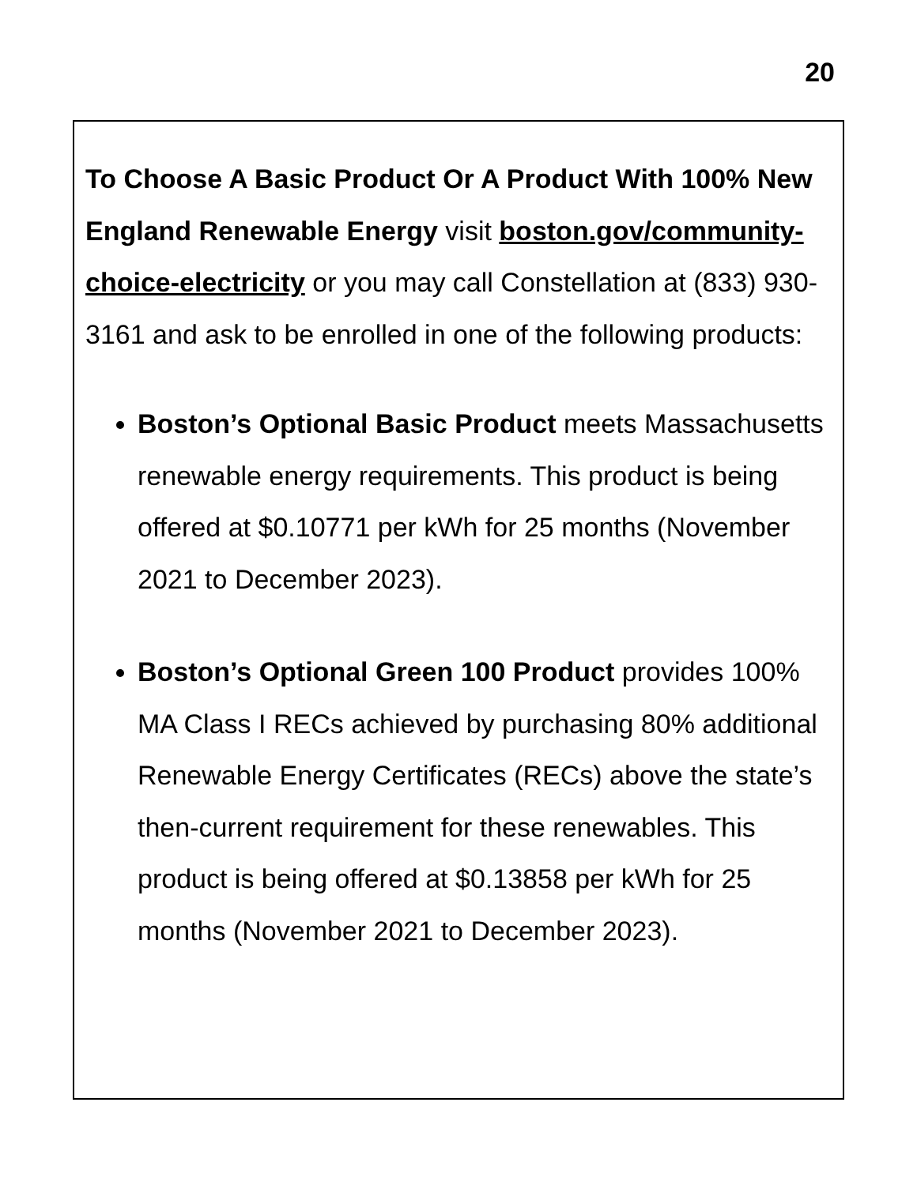20
To Choose A Basic Product Or A Product With 100% New England Renewable Energy visit boston.gov/community-choice-electricity or you may call Constellation at (833) 930-3161 and ask to be enrolled in one of the following products:
Boston’s Optional Basic Product meets Massachusetts renewable energy requirements. This product is being offered at $0.10771 per kWh for 25 months (November 2021 to December 2023).
Boston’s Optional Green 100 Product provides 100% MA Class I RECs achieved by purchasing 80% additional Renewable Energy Certificates (RECs) above the state’s then-current requirement for these renewables. This product is being offered at $0.13858 per kWh for 25 months (November 2021 to December 2023).